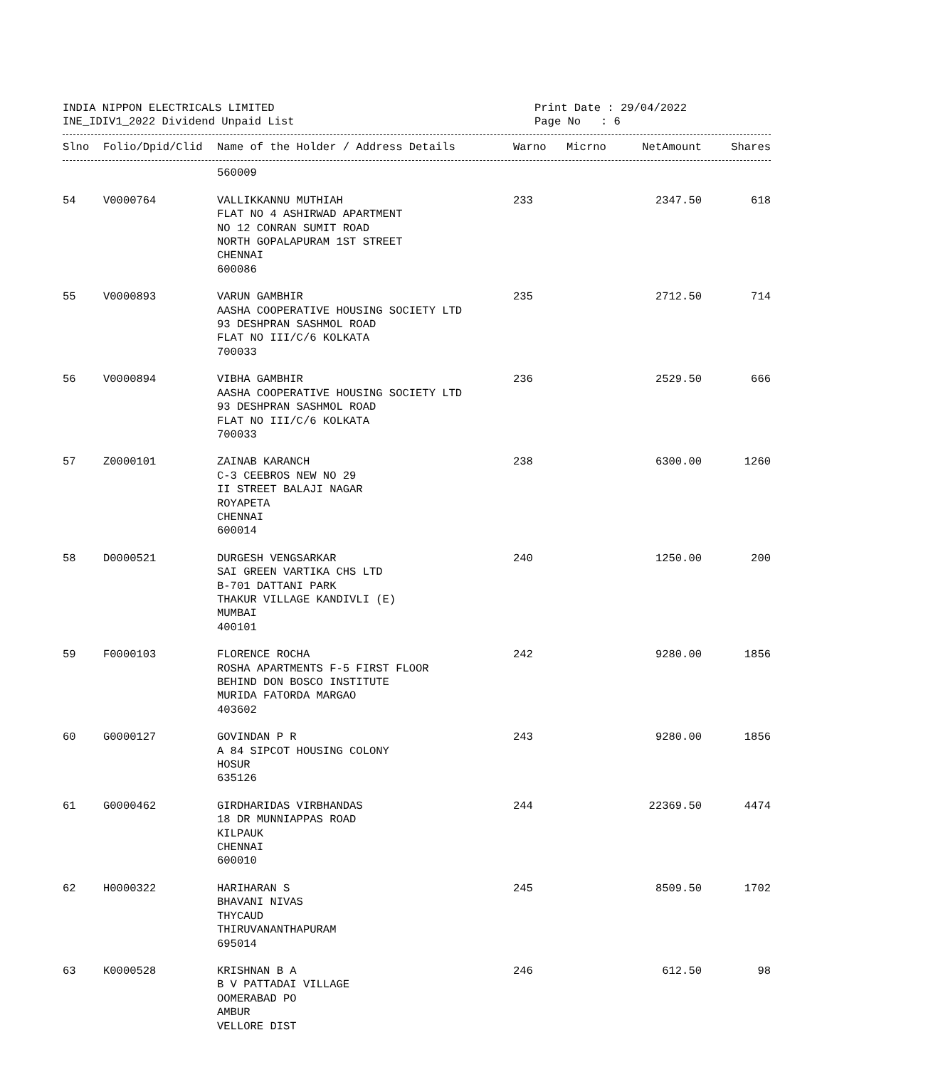INDIA NIPPON ELECTRICALS LIMITED
INE_IDIV1_2022 Dividend Unpaid List
Print Date : 29/04/2022
Page No : 6
| Slno | Folio/Dpid/Clid | Name of the Holder / Address Details | Warno | Micrno | NetAmount | Shares |
| --- | --- | --- | --- | --- | --- | --- |
| | | 560009 | | | | |
| 54 | V0000764 | VALLIKKANNU MUTHIAH FLAT NO 4 ASHIRWAD APARTMENT NO 12 CONRAN SUMIT ROAD NORTH GOPALAPURAM 1ST STREET CHENNAI 600086 | 233 | | 2347.50 | 618 |
| 55 | V0000893 | VARUN GAMBHIR AASHA COOPERATIVE HOUSING SOCIETY LTD 93 DESHPRAN SASHMOL ROAD FLAT NO III/C/6 KOLKATA 700033 | 235 | | 2712.50 | 714 |
| 56 | V0000894 | VIBHA GAMBHIR AASHA COOPERATIVE HOUSING SOCIETY LTD 93 DESHPRAN SASHMOL ROAD FLAT NO III/C/6 KOLKATA 700033 | 236 | | 2529.50 | 666 |
| 57 | Z0000101 | ZAINAB KARANCH C-3 CEEBROS NEW NO 29 II STREET BALAJI NAGAR ROYAPETA CHENNAI 600014 | 238 | | 6300.00 | 1260 |
| 58 | D0000521 | DURGESH VENGSARKAR SAI GREEN VARTIKA CHS LTD B-701 DATTANI PARK THAKUR VILLAGE KANDIVLI (E) MUMBAI 400101 | 240 | | 1250.00 | 200 |
| 59 | F0000103 | FLORENCE ROCHA ROSHA APARTMENTS F-5 FIRST FLOOR BEHIND DON BOSCO INSTITUTE MURIDA FATORDA MARGAO 403602 | 242 | | 9280.00 | 1856 |
| 60 | G0000127 | GOVINDAN P R A 84 SIPCOT HOUSING COLONY HOSUR 635126 | 243 | | 9280.00 | 1856 |
| 61 | G0000462 | GIRDHARIDAS VIRBHANDAS 18 DR MUNNIAPPAS ROAD KILPAUK CHENNAI 600010 | 244 | | 22369.50 | 4474 |
| 62 | H0000322 | HARIHARAN S BHAVANI NIVAS THYCAUD THIRUVANANTHAPURAM 695014 | 245 | | 8509.50 | 1702 |
| 63 | K0000528 | KRISHNAN B A B V PATTADAI VILLAGE OOMERABAD PO AMBUR VELLORE DIST | 246 | | 612.50 | 98 |